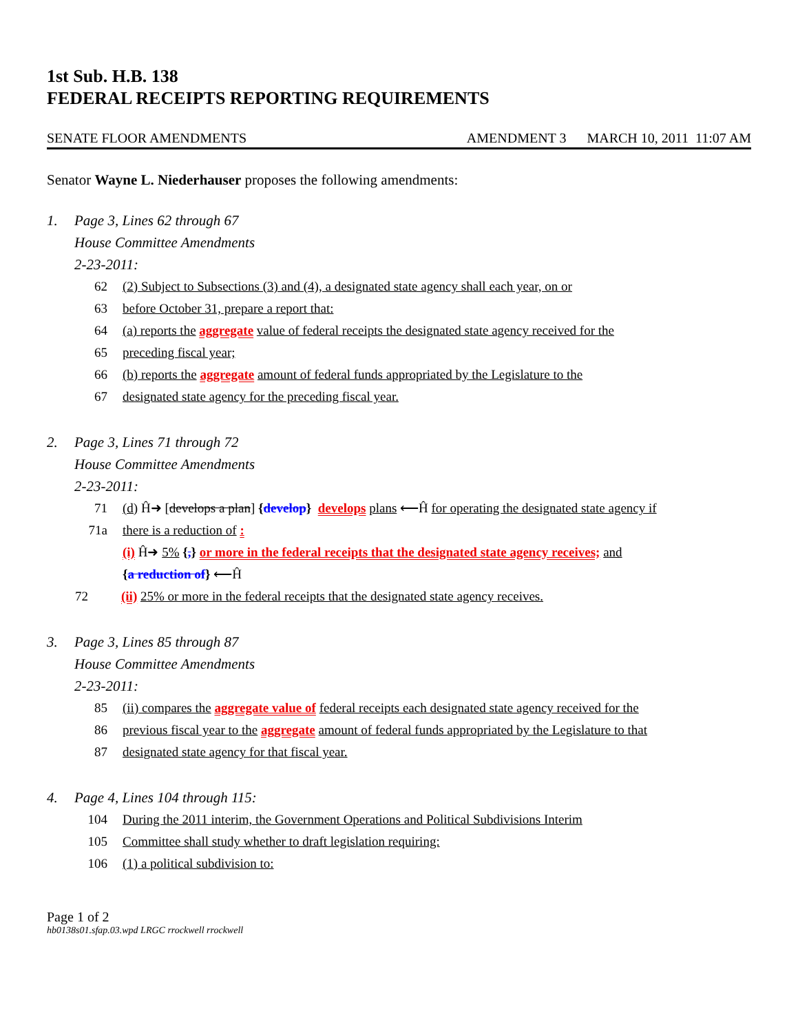1st Sub. H.B. 138
FEDERAL RECEIPTS REPORTING REQUIREMENTS
SENATE FLOOR AMENDMENTS AMENDMENT 3 MARCH 10, 2011 11:07 AM
Senator Wayne L. Niederhauser proposes the following amendments:
1. Page 3, Lines 62 through 67
House Committee Amendments
2-23-2011:
62 (2) Subject to Subsections (3) and (4), a designated state agency shall each year, on or
63 before October 31, prepare a report that:
64 (a) reports the aggregate value of federal receipts the designated state agency received for the
65 preceding fiscal year;
66 (b) reports the aggregate amount of federal funds appropriated by the Legislature to the
67 designated state agency for the preceding fiscal year.
2. Page 3, Lines 71 through 72
House Committee Amendments
2-23-2011:
71 (d) Ĥ➜ [develops a plan] {develop} develops plans ⟵Ĥ for operating the designated state agency if
71a there is a reduction of :
(i) Ĥ➜ 5% {,} or more in the federal receipts that the designated state agency receives; and
{a reduction of} ⟵Ĥ
72 (ii) 25% or more in the federal receipts that the designated state agency receives.
3. Page 3, Lines 85 through 87
House Committee Amendments
2-23-2011:
85 (ii) compares the aggregate value of federal receipts each designated state agency received for the
86 previous fiscal year to the aggregate amount of federal funds appropriated by the Legislature to that
87 designated state agency for that fiscal year.
4. Page 4, Lines 104 through 115:
104 During the 2011 interim, the Government Operations and Political Subdivisions Interim
105 Committee shall study whether to draft legislation requiring:
106 (1) a political subdivision to:
Page 1 of 2
hb0138s01.sfap.03.wpd LRGC rrockwell rrockwell